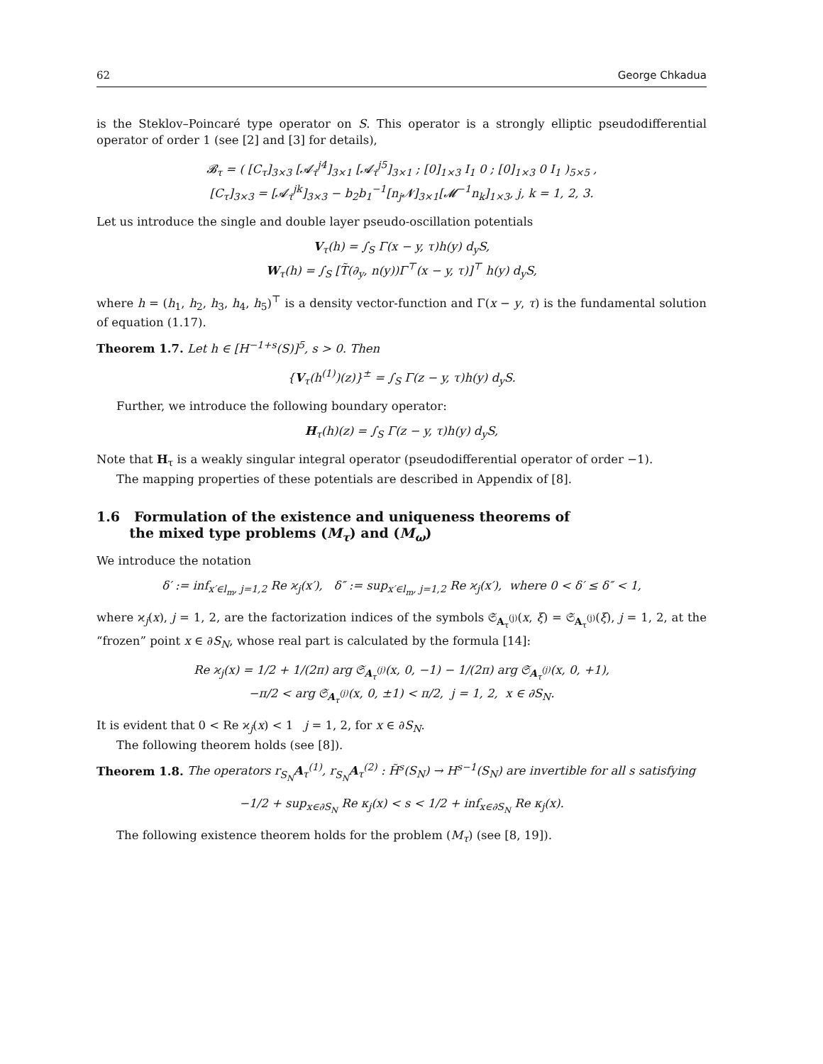62 George Chkadua
is the Steklov–Poincaré type operator on S. This operator is a strongly elliptic pseudodifferential operator of order 1 (see [2] and [3] for details),
𝓑<sub>τ</sub> = ( [C<sub>τ</sub>]<sub>3×3</sub> [𝓐<sub>τ</sub><sup>j4</sup>]<sub>3×1</sub> [𝓐<sub>τ</sub><sup>j5</sup>]<sub>3×1</sub> ; [0]<sub>1×3</sub> I<sub>1</sub> 0 ; [0]<sub>1×3</sub> 0 I<sub>1</sub> )<sub>5×5</sub> ,
[C<sub>τ</sub>]<sub>3×3</sub> = [𝓐<sub>τ</sub><sup>jk</sup>]<sub>3×3</sub> − b<sub>2</sub>b<sub>1</sub><sup>−1</sup>[n<sub>j</sub>𝓝]<sub>3×1</sub>[𝓜<sup>−1</sup>n<sub>k</sub>]<sub>1×3</sub>, j, k = 1, 2, 3.
Let us introduce the single and double layer pseudo-oscillation potentials
V<sub>τ</sub>(h) = ∫<sub>S</sub> Γ(x − y, τ)h(y) d<sub>y</sub>S,
W<sub>τ</sub>(h) = ∫<sub>S</sub> [T̃(∂<sub>y</sub>, n(y))Γ<sup>⊤</sup>(x − y, τ)]<sup>⊤</sup> h(y) d<sub>y</sub>S,
where h = (h<sub>1</sub>, h<sub>2</sub>, h<sub>3</sub>, h<sub>4</sub>, h<sub>5</sub>)<sup>⊤</sup> is a density vector-function and Γ(x − y, τ) is the fundamental solution of equation (1.17).
Theorem 1.7. Let h ∈ [H<sup>−1+s</sup>(S)]<sup>5</sup>, s > 0. Then
{V<sub>τ</sub>(h<sup>(1)</sup>)(z)}<sup>±</sup> = ∫<sub>S</sub> Γ(z − y, τ)h(y) d<sub>y</sub>S.
Further, we introduce the following boundary operator:
H<sub>τ</sub>(h)(z) = ∫<sub>S</sub> Γ(z − y, τ)h(y) d<sub>y</sub>S,
Note that H<sub>τ</sub> is a weakly singular integral operator (pseudodifferential operator of order −1).
The mapping properties of these potentials are described in Appendix of [8].
1.6 Formulation of the existence and uniqueness theorems of
the mixed type problems (M<sub>τ</sub>) and (M<sub>ω</sub>)
We introduce the notation
δ′ := inf<sub>x′∈l<sub>m</sub>, j=1,2</sub> Re ϰ<sub>j</sub>(x′), δ″ := sup<sub>x′∈l<sub>m</sub>, j=1,2</sub> Re ϰ<sub>j</sub>(x′), where 0 < δ′ ≤ δ″ < 1,
where ϰ<sub>j</sub>(x), j = 1, 2, are the factorization indices of the symbols 𝔖<sub>A<sub>τ</sub><sup>(j)</sup></sub>(x, ξ) = 𝔖<sub>A<sub>τ</sub><sup>(j)</sup></sub>(ξ), j = 1, 2, at the “frozen” point x ∈ ∂S<sub>N</sub>, whose real part is calculated by the formula [14]:
Re ϰ<sub>j</sub>(x) = 1/2 + 1/(2π) arg 𝔖<sub>A<sub>τ</sub><sup>(j)</sup></sub>(x, 0, −1) − 1/(2π) arg 𝔖<sub>A<sub>τ</sub><sup>(j)</sup></sub>(x, 0, +1),
−π/2 < arg 𝔖<sub>A<sub>τ</sub><sup>(j)</sup></sub>(x, 0, ±1) < π/2, j = 1, 2, x ∈ ∂S<sub>N</sub>.
It is evident that 0 < Re ϰ<sub>j</sub>(x) < 1 j = 1, 2, for x ∈ ∂S<sub>N</sub>.
The following theorem holds (see [8]).
Theorem 1.8. The operators r<sub>S<sub>N</sub></sub>A<sub>τ</sub><sup>(1)</sup>, r<sub>S<sub>N</sub></sub>A<sub>τ</sub><sup>(2)</sup> : H̃<sup>s</sup>(S<sub>N</sub>) → H<sup>s−1</sup>(S<sub>N</sub>) are invertible for all s satisfying
−1/2 + sup<sub>x∈∂S<sub>N</sub></sub> Re κ<sub>j</sub>(x) < s < 1/2 + inf<sub>x∈∂S<sub>N</sub></sub> Re κ<sub>j</sub>(x).
The following existence theorem holds for the problem (M<sub>τ</sub>) (see [8, 19]).